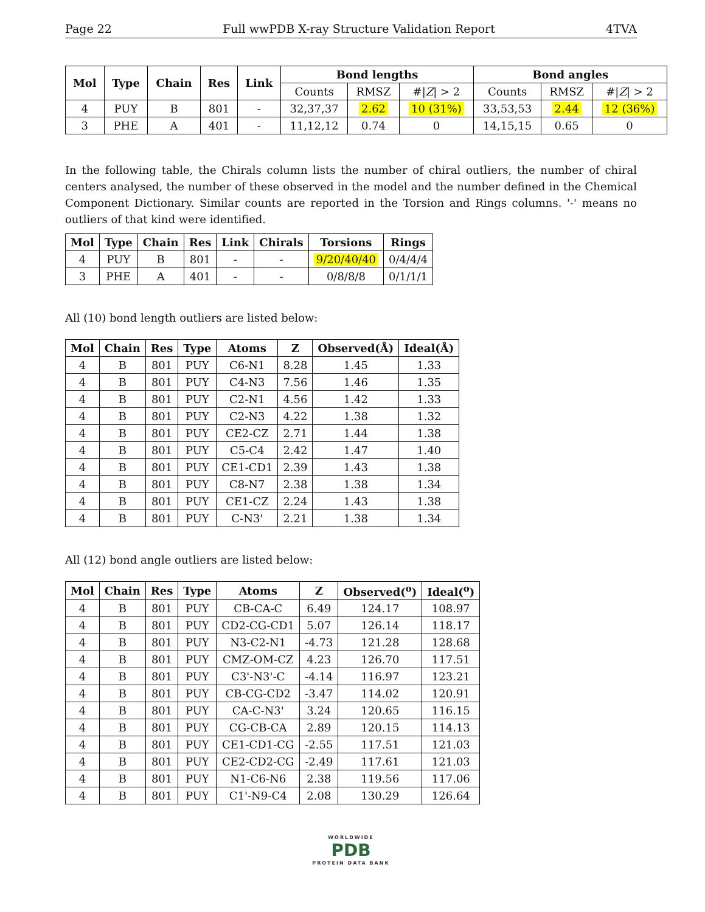Page 22 Full wwPDB X-ray Structure Validation Report 4TVA
| Mol | Type | Chain | Res | Link | Bond lengths | | | Bond angles | | |
| --- | --- | --- | --- | --- | --- | --- | --- | --- | --- | --- |
| | | | | | Counts | RMSZ | #/ Z / > 2 | Counts | RMSZ | #/ Z / > 2 |
| 4 | PUY | B | 801 | - | 32,37,37 | 2.62 | 10 (31%) | 33,53,53 | 2.44 | 12 (36%) |
| 3 | PHE | A | 401 | - | 11,12,12 | 0.74 | 0 | 14,15,15 | 0.65 | 0 |
In the following table, the Chirals column lists the number of chiral outliers, the number of chiral centers analysed, the number of these observed in the model and the number defined in the Chemical Component Dictionary. Similar counts are reported in the Torsion and Rings columns. '-' means no outliers of that kind were identified.
| Mol | Type | Chain | Res | Link | Chirals | Torsions | Rings |
| --- | --- | --- | --- | --- | --- | --- | --- |
| 4 | PUY | B | 801 | - | - | 9/20/40/40 | 0/4/4/4 |
| 3 | PHE | A | 401 | - | - | 0/8/8/8 | 0/1/1/1 |
All (10) bond length outliers are listed below:
| Mol | Chain | Res | Type | Atoms | Z | Observed(Å) | Ideal(Å) |
| --- | --- | --- | --- | --- | --- | --- | --- |
| 4 | B | 801 | PUY | C6-N1 | 8.28 | 1.45 | 1.33 |
| 4 | B | 801 | PUY | C4-N3 | 7.56 | 1.46 | 1.35 |
| 4 | B | 801 | PUY | C2-N1 | 4.56 | 1.42 | 1.33 |
| 4 | B | 801 | PUY | C2-N3 | 4.22 | 1.38 | 1.32 |
| 4 | B | 801 | PUY | CE2-CZ | 2.71 | 1.44 | 1.38 |
| 4 | B | 801 | PUY | C5-C4 | 2.42 | 1.47 | 1.40 |
| 4 | B | 801 | PUY | CE1-CD1 | 2.39 | 1.43 | 1.38 |
| 4 | B | 801 | PUY | C8-N7 | 2.38 | 1.38 | 1.34 |
| 4 | B | 801 | PUY | CE1-CZ | 2.24 | 1.43 | 1.38 |
| 4 | B | 801 | PUY | C-N3' | 2.21 | 1.38 | 1.34 |
All (12) bond angle outliers are listed below:
| Mol | Chain | Res | Type | Atoms | Z | Observed(<sup>o</sup>) | Ideal(<sup>o</sup>) |
| --- | --- | --- | --- | --- | --- | --- | --- |
| 4 | B | 801 | PUY | CB-CA-C | 6.49 | 124.17 | 108.97 |
| 4 | B | 801 | PUY | CD2-CG-CD1 | 5.07 | 126.14 | 118.17 |
| 4 | B | 801 | PUY | N3-C2-N1 | -4.73 | 121.28 | 128.68 |
| 4 | B | 801 | PUY | CMZ-OM-CZ | 4.23 | 126.70 | 117.51 |
| 4 | B | 801 | PUY | C3'-N3'-C | -4.14 | 116.97 | 123.21 |
| 4 | B | 801 | PUY | CB-CG-CD2 | -3.47 | 114.02 | 120.91 |
| 4 | B | 801 | PUY | CA-C-N3' | 3.24 | 120.65 | 116.15 |
| 4 | B | 801 | PUY | CG-CB-CA | 2.89 | 120.15 | 114.13 |
| 4 | B | 801 | PUY | CE1-CD1-CG | -2.55 | 117.51 | 121.03 |
| 4 | B | 801 | PUY | CE2-CD2-CG | -2.49 | 117.61 | 121.03 |
| 4 | B | 801 | PUY | N1-C6-N6 | 2.38 | 119.56 | 117.06 |
| 4 | B | 801 | PUY | C1'-N9-C4 | 2.08 | 130.29 | 126.64 |
WORLDWIDE
PDB
PROTEIN DATA BANK